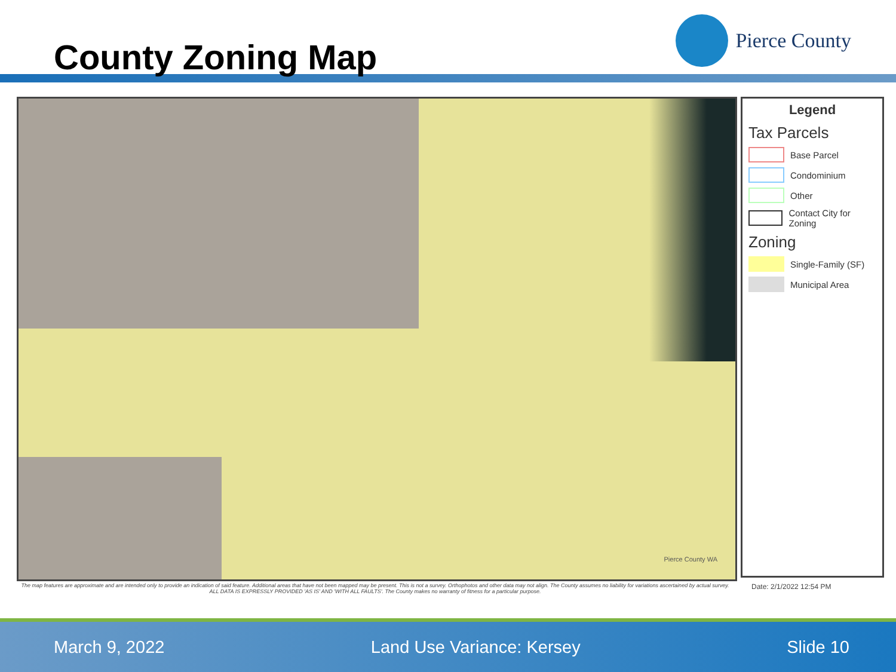County Zoning Map
Pierce County
Pierce County WA
Legend
Tax Parcels
Base Parcel
Condominium
Other
Contact City for Zoning
Zoning
Single-Family (SF)
Municipal Area
The map features are approximate and are intended only to provide an indication of said feature. Additional areas that have not been mapped may be present. This is not a survey. Orthophotos and other data may not align. The County assumes no liability for variations ascertained by actual survey. ALL DATA IS EXPRESSLY PROVIDED 'AS IS' AND 'WITH ALL FAULTS'. The County makes no warranty of fitness for a particular purpose.
Date: 2/1/2022 12:54 PM
March 9, 2022 Land Use Variance: Kersey Slide 10